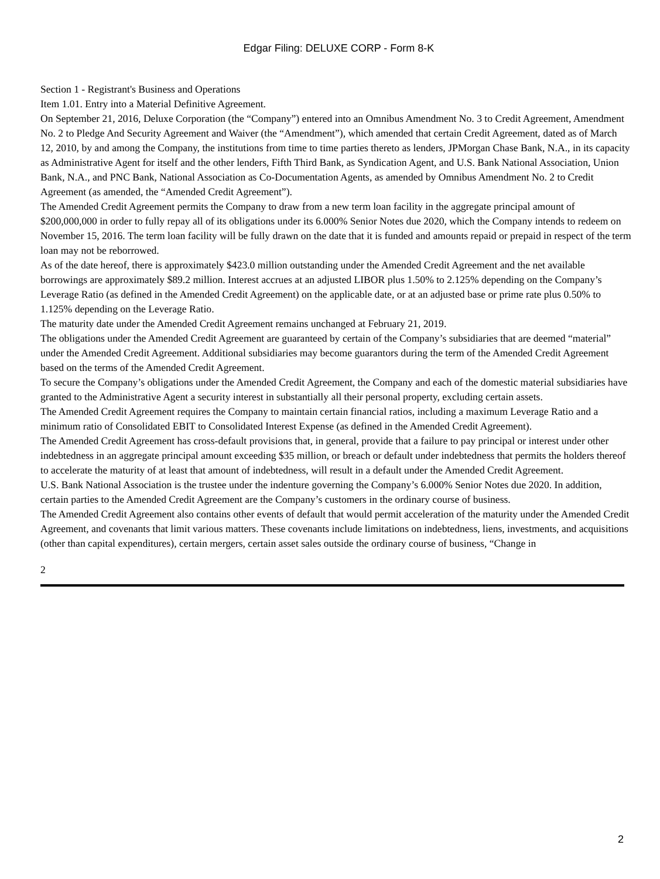Edgar Filing: DELUXE CORP - Form 8-K
Section 1 - Registrant's Business and Operations
Item 1.01. Entry into a Material Definitive Agreement.
On September 21, 2016, Deluxe Corporation (the “Company”) entered into an Omnibus Amendment No. 3 to Credit Agreement, Amendment No. 2 to Pledge And Security Agreement and Waiver (the “Amendment”), which amended that certain Credit Agreement, dated as of March 12, 2010, by and among the Company, the institutions from time to time parties thereto as lenders, JPMorgan Chase Bank, N.A., in its capacity as Administrative Agent for itself and the other lenders, Fifth Third Bank, as Syndication Agent, and U.S. Bank National Association, Union Bank, N.A., and PNC Bank, National Association as Co-Documentation Agents, as amended by Omnibus Amendment No. 2 to Credit Agreement (as amended, the “Amended Credit Agreement”).
The Amended Credit Agreement permits the Company to draw from a new term loan facility in the aggregate principal amount of $200,000,000 in order to fully repay all of its obligations under its 6.000% Senior Notes due 2020, which the Company intends to redeem on November 15, 2016. The term loan facility will be fully drawn on the date that it is funded and amounts repaid or prepaid in respect of the term loan may not be reborrowed.
As of the date hereof, there is approximately $423.0 million outstanding under the Amended Credit Agreement and the net available borrowings are approximately $89.2 million. Interest accrues at an adjusted LIBOR plus 1.50% to 2.125% depending on the Company’s Leverage Ratio (as defined in the Amended Credit Agreement) on the applicable date, or at an adjusted base or prime rate plus 0.50% to 1.125% depending on the Leverage Ratio.
The maturity date under the Amended Credit Agreement remains unchanged at February 21, 2019.
The obligations under the Amended Credit Agreement are guaranteed by certain of the Company’s subsidiaries that are deemed “material” under the Amended Credit Agreement. Additional subsidiaries may become guarantors during the term of the Amended Credit Agreement based on the terms of the Amended Credit Agreement.
To secure the Company’s obligations under the Amended Credit Agreement, the Company and each of the domestic material subsidiaries have granted to the Administrative Agent a security interest in substantially all their personal property, excluding certain assets.
The Amended Credit Agreement requires the Company to maintain certain financial ratios, including a maximum Leverage Ratio and a minimum ratio of Consolidated EBIT to Consolidated Interest Expense (as defined in the Amended Credit Agreement).
The Amended Credit Agreement has cross-default provisions that, in general, provide that a failure to pay principal or interest under other indebtedness in an aggregate principal amount exceeding $35 million, or breach or default under indebtedness that permits the holders thereof to accelerate the maturity of at least that amount of indebtedness, will result in a default under the Amended Credit Agreement.
U.S. Bank National Association is the trustee under the indenture governing the Company’s 6.000% Senior Notes due 2020. In addition, certain parties to the Amended Credit Agreement are the Company’s customers in the ordinary course of business.
The Amended Credit Agreement also contains other events of default that would permit acceleration of the maturity under the Amended Credit Agreement, and covenants that limit various matters. These covenants include limitations on indebtedness, liens, investments, and acquisitions (other than capital expenditures), certain mergers, certain asset sales outside the ordinary course of business, “Change in
2
2